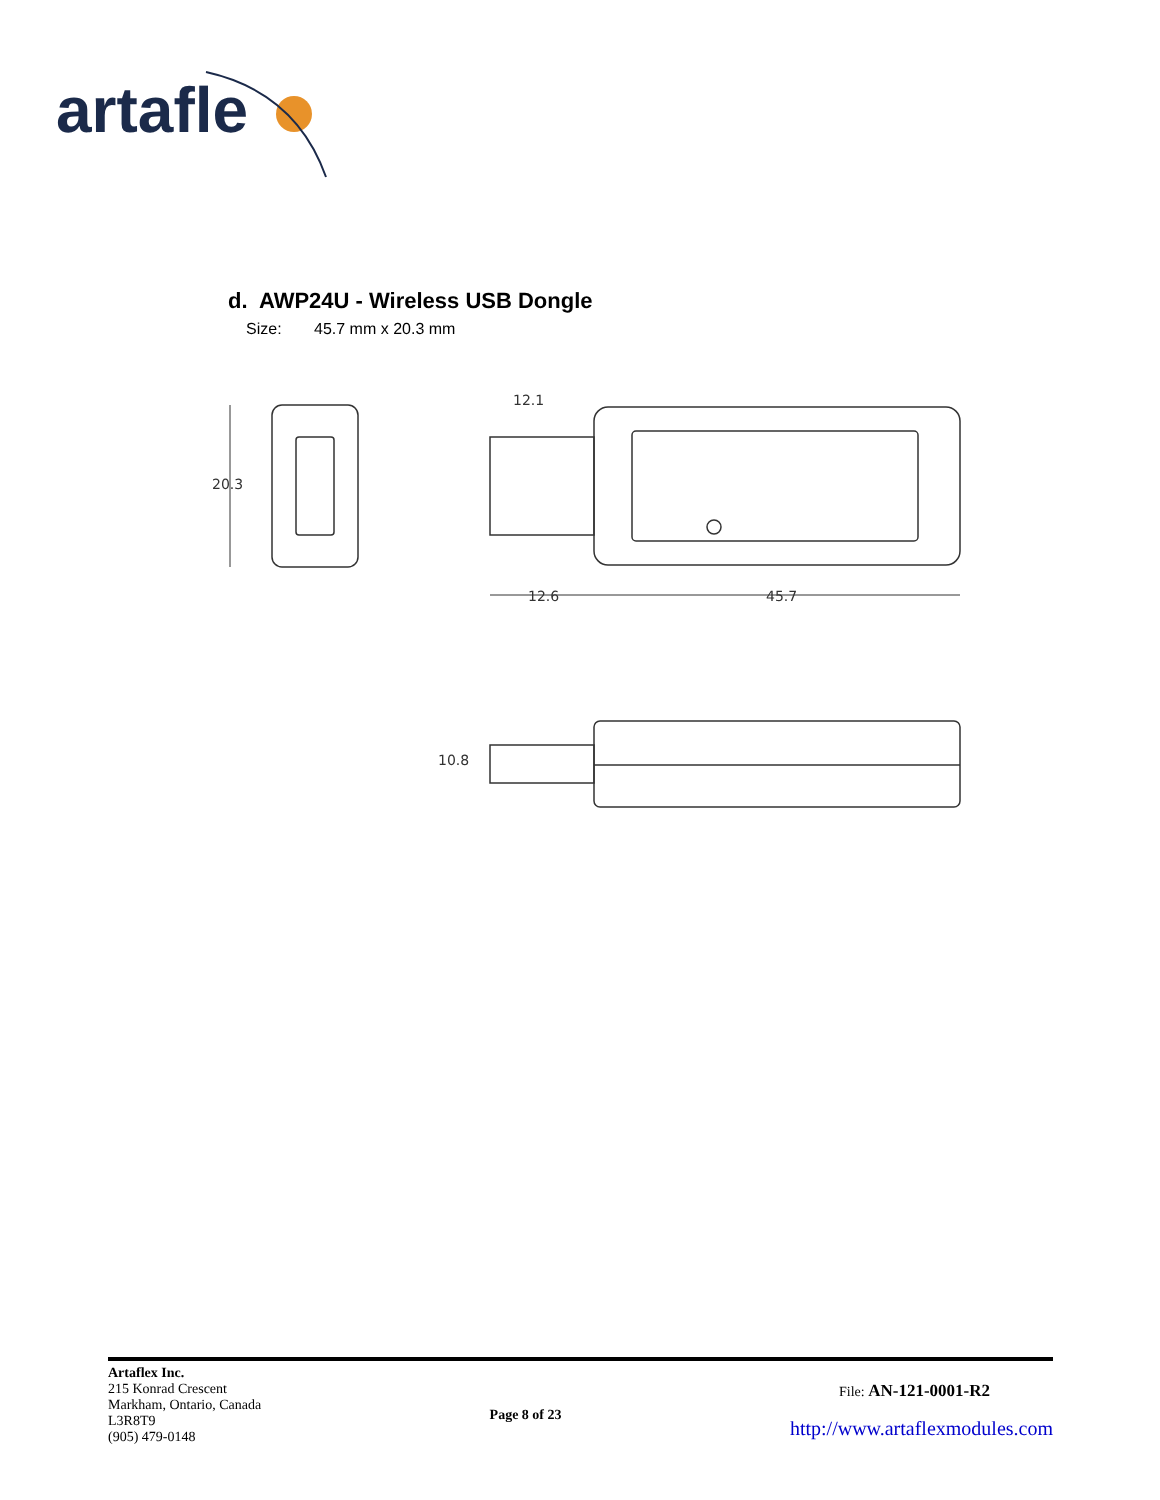artafle
d. AWP24U - Wireless USB Dongle
Size: 45.7 mm x 20.3 mm
20.3
12.1
12.6
45.7
10.8
Artaflex Inc.
215 Konrad Crescent
Markham, Ontario, Canada
L3R8T9
(905) 479-0148
Page 8 of 23
File: AN-121-0001-R2
http://www.artaflexmodules.com